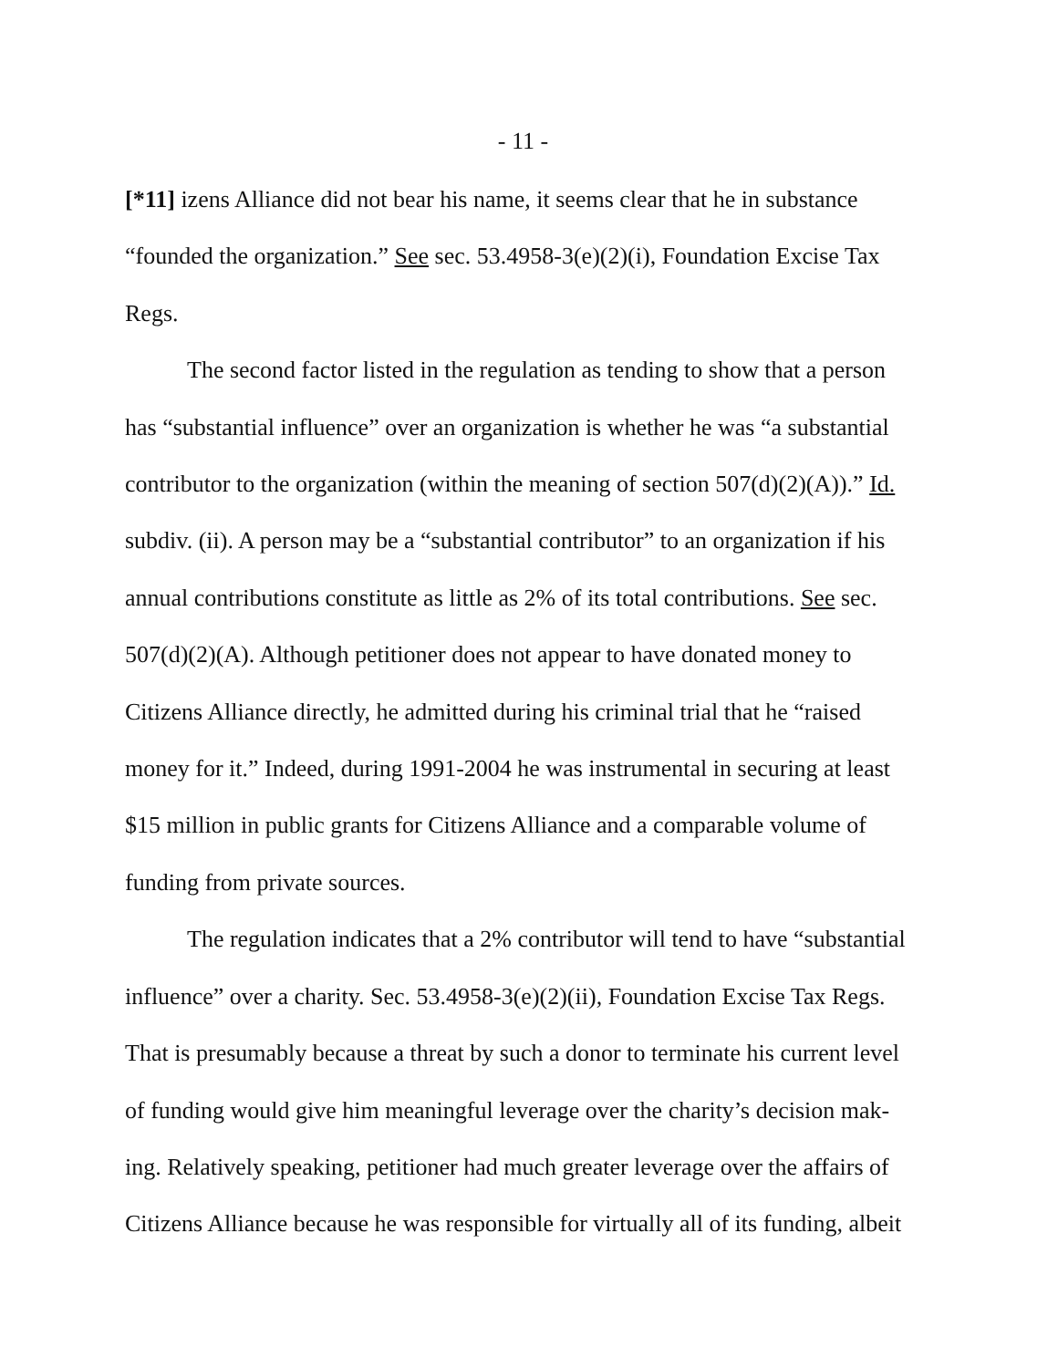- 11 -
[*11] izens Alliance did not bear his name, it seems clear that he in substance “founded the organization.” See sec. 53.4958-3(e)(2)(i), Foundation Excise Tax Regs.
The second factor listed in the regulation as tending to show that a person has “substantial influence” over an organization is whether he was “a substantial contributor to the organization (within the meaning of section 507(d)(2)(A)).” Id. subdiv. (ii). A person may be a “substantial contributor” to an organization if his annual contributions constitute as little as 2% of its total contributions. See sec. 507(d)(2)(A). Although petitioner does not appear to have donated money to Citizens Alliance directly, he admitted during his criminal trial that he “raised money for it.” Indeed, during 1991-2004 he was instrumental in securing at least $15 million in public grants for Citizens Alliance and a comparable volume of funding from private sources.
The regulation indicates that a 2% contributor will tend to have “substantial influence” over a charity. Sec. 53.4958-3(e)(2)(ii), Foundation Excise Tax Regs. That is presumably because a threat by such a donor to terminate his current level of funding would give him meaningful leverage over the charity’s decision mak-ing. Relatively speaking, petitioner had much greater leverage over the affairs of Citizens Alliance because he was responsible for virtually all of its funding, albeit